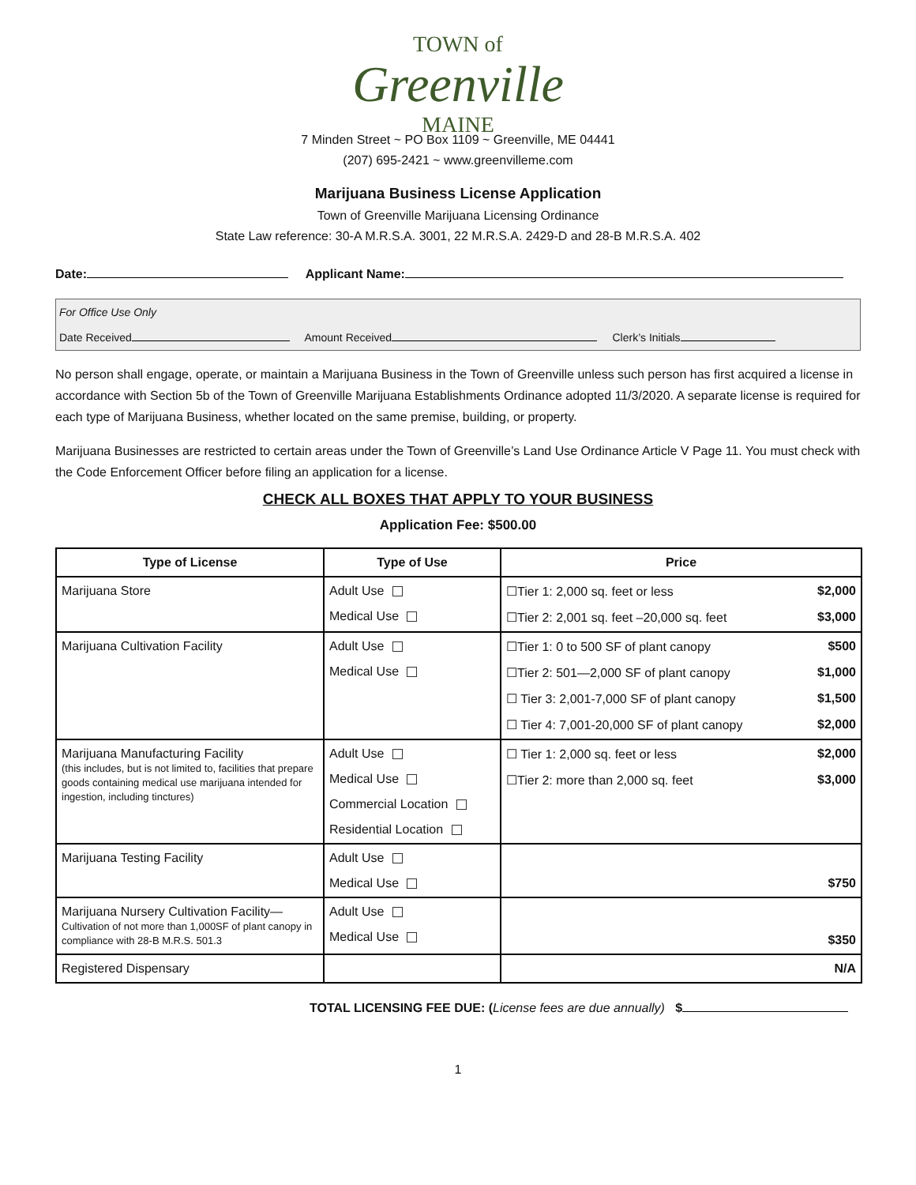TOWN of
Greenville
MAINE
7 Minden Street ~ PO Box 1109 ~ Greenville, ME 04441
(207) 695-2421 ~ www.greenvilleme.com
Marijuana Business License Application
Town of Greenville Marijuana Licensing Ordinance
State Law reference: 30-A M.R.S.A. 3001, 22 M.R.S.A. 2429-D and 28-B M.R.S.A. 402
Date: Applicant Name:
For Office Use Only
Date Received Amount Received Clerk’s Initials
No person shall engage, operate, or maintain a Marijuana Business in the Town of Greenville unless such person has first acquired a license in accordance with Section 5b of the Town of Greenville Marijuana Establishments Ordinance adopted 11/3/2020. A separate license is required for each type of Marijuana Business, whether located on the same premise, building, or property.
Marijuana Businesses are restricted to certain areas under the Town of Greenville’s Land Use Ordinance Article V Page 11. You must check with the Code Enforcement Officer before filing an application for a license.
CHECK ALL BOXES THAT APPLY TO YOUR BUSINESS
Application Fee: $500.00
| Type of License | Type of Use | Price |
| --- | --- | --- |
| Marijuana Store | Adult Use Medical Use | ☐Tier 1: 2,000 sq. feet or less $2,000 ☐Tier 2: 2,001 sq. feet –20,000 sq. feet $3,000 |
| Marijuana Cultivation Facility | Adult Use Medical Use | ☐Tier 1: 0 to 500 SF of plant canopy $500 ☐Tier 2: 501—2,000 SF of plant canopy $1,000 ☐ Tier 3: 2,001-7,000 SF of plant canopy $1,500 ☐ Tier 4: 7,001-20,000 SF of plant canopy $2,000 |
| Marijuana Manufacturing Facility (this includes, but is not limited to, facilities that prepare goods containing medical use marijuana intended for ingestion, including tinctures) | Adult Use Medical Use Commercial Location Residential Location | ☐ Tier 1: 2,000 sq. feet or less $2,000 ☐Tier 2: more than 2,000 sq. feet $3,000 |
| Marijuana Testing Facility | Adult Use Medical Use | $750 |
| Marijuana Nursery Cultivation Facility— Cultivation of not more than 1,000SF of plant canopy in compliance with 28-B M.R.S. 501.3 | Adult Use Medical Use | $350 |
| Registered Dispensary | | N/A |
TOTAL LICENSING FEE DUE: (License fees are due annually) $
1